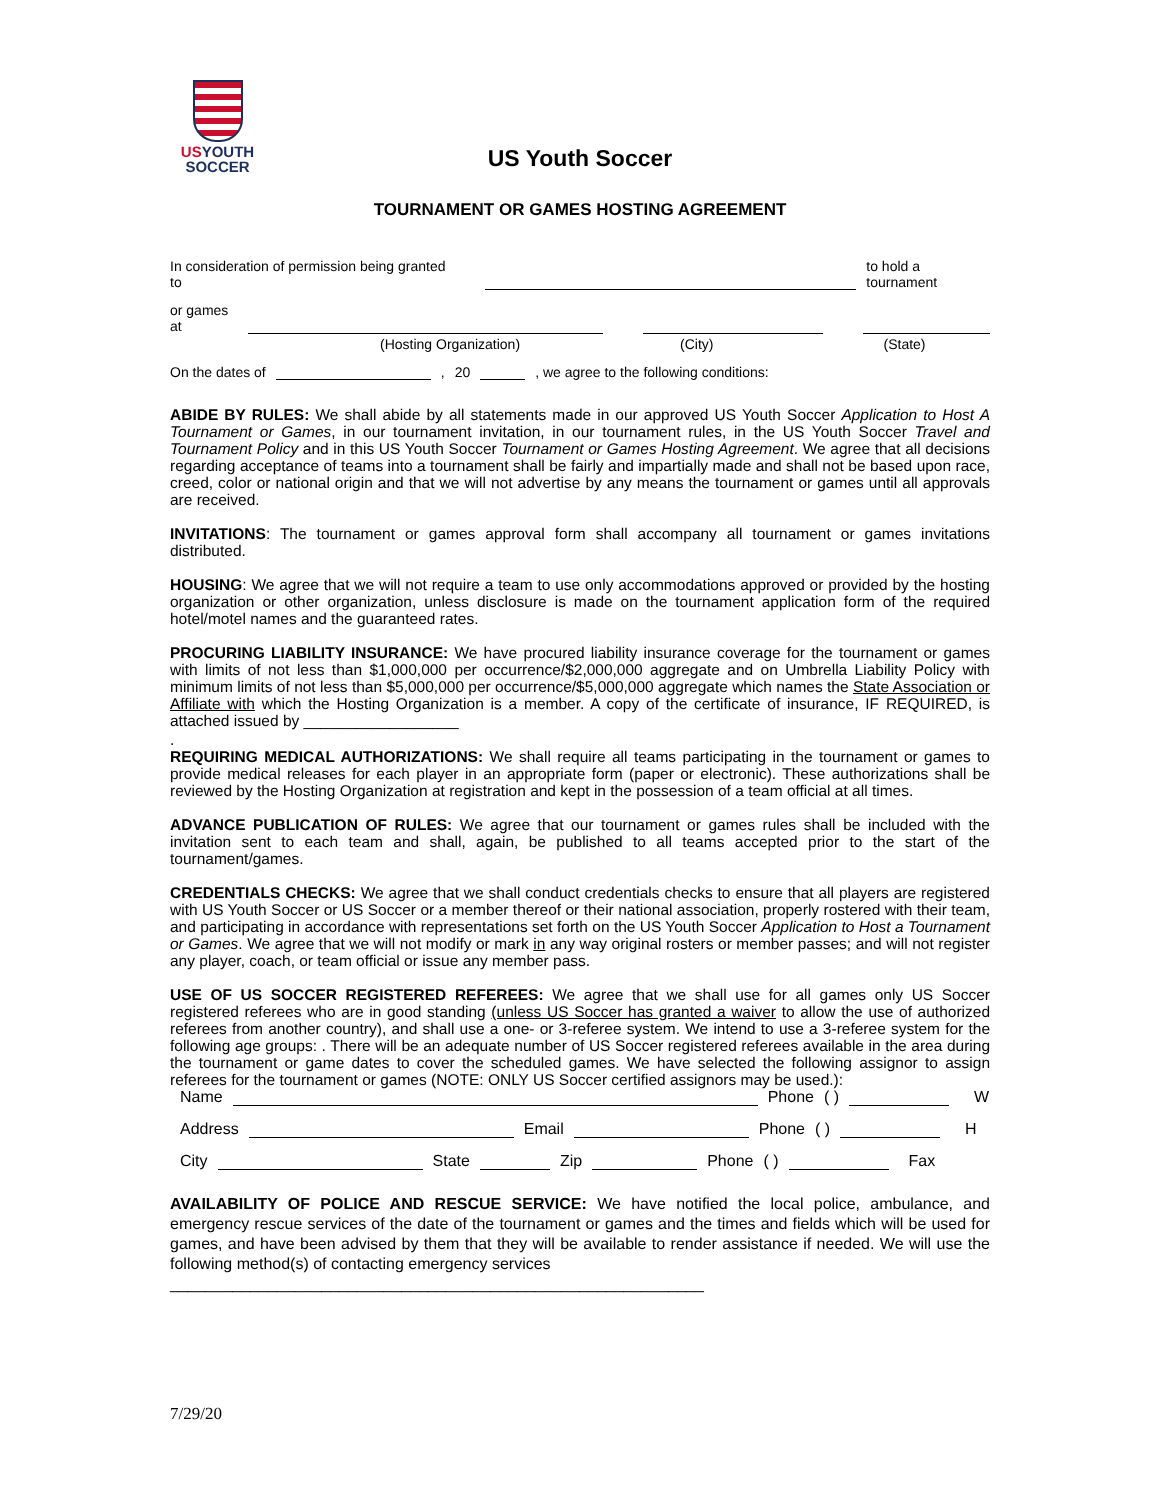US YOUTH
SOCCER
US Youth Soccer
TOURNAMENT OR GAMES HOSTING AGREEMENT
In consideration of permission being granted to to hold a tournament
or games at
(Hosting Organization) (City) (State)
On the dates of , 20 , we agree to the following conditions:
ABIDE BY RULES: We shall abide by all statements made in our approved US Youth Soccer Application to Host A Tournament or Games, in our tournament invitation, in our tournament rules, in the US Youth Soccer Travel and Tournament Policy and in this US Youth Soccer Tournament or Games Hosting Agreement. We agree that all decisions regarding acceptance of teams into a tournament shall be fairly and impartially made and shall not be based upon race, creed, color or national origin and that we will not advertise by any means the tournament or games until all approvals are received.
INVITATIONS: The tournament or games approval form shall accompany all tournament or games invitations distributed.
HOUSING: We agree that we will not require a team to use only accommodations approved or provided by the hosting organization or other organization, unless disclosure is made on the tournament application form of the required hotel/motel names and the guaranteed rates.
PROCURING LIABILITY INSURANCE: We have procured liability insurance coverage for the tournament or games with limits of not less than $1,000,000 per occurrence/$2,000,000 aggregate and on Umbrella Liability Policy with minimum limits of not less than $5,000,000 per occurrence/$5,000,000 aggregate which names the State Association or Affiliate with which the Hosting Organization is a member. A copy of the certificate of insurance, IF REQUIRED, is attached issued by __________________
.
REQUIRING MEDICAL AUTHORIZATIONS: We shall require all teams participating in the tournament or games to provide medical releases for each player in an appropriate form (paper or electronic). These authorizations shall be reviewed by the Hosting Organization at registration and kept in the possession of a team official at all times.
ADVANCE PUBLICATION OF RULES: We agree that our tournament or games rules shall be included with the invitation sent to each team and shall, again, be published to all teams accepted prior to the start of the tournament/games.
CREDENTIALS CHECKS: We agree that we shall conduct credentials checks to ensure that all players are registered with US Youth Soccer or US Soccer or a member thereof or their national association, properly rostered with their team, and participating in accordance with representations set forth on the US Youth Soccer Application to Host a Tournament or Games. We agree that we will not modify or mark in any way original rosters or member passes; and will not register any player, coach, or team official or issue any member pass.
USE OF US SOCCER REGISTERED REFEREES: We agree that we shall use for all games only US Soccer registered referees who are in good standing (unless US Soccer has granted a waiver to allow the use of authorized referees from another country), and shall use a one- or 3-referee system. We intend to use a 3-referee system for the following age groups: . There will be an adequate number of US Soccer registered referees available in the area during the tournament or game dates to cover the scheduled games. We have selected the following assignor to assign referees for the tournament or games (NOTE: ONLY US Soccer certified assignors may be used.):
Name Phone ( ) W
Address Email Phone ( ) H
City State Zip Phone ( ) Fax
AVAILABILITY OF POLICE AND RESCUE SERVICE: We have notified the local police, ambulance, and emergency rescue services of the date of the tournament or games and the times and fields which will be used for games, and have been advised by them that they will be available to render assistance if needed. We will use the following method(s) of contacting emergency services
____________________________________________________________
7/29/20